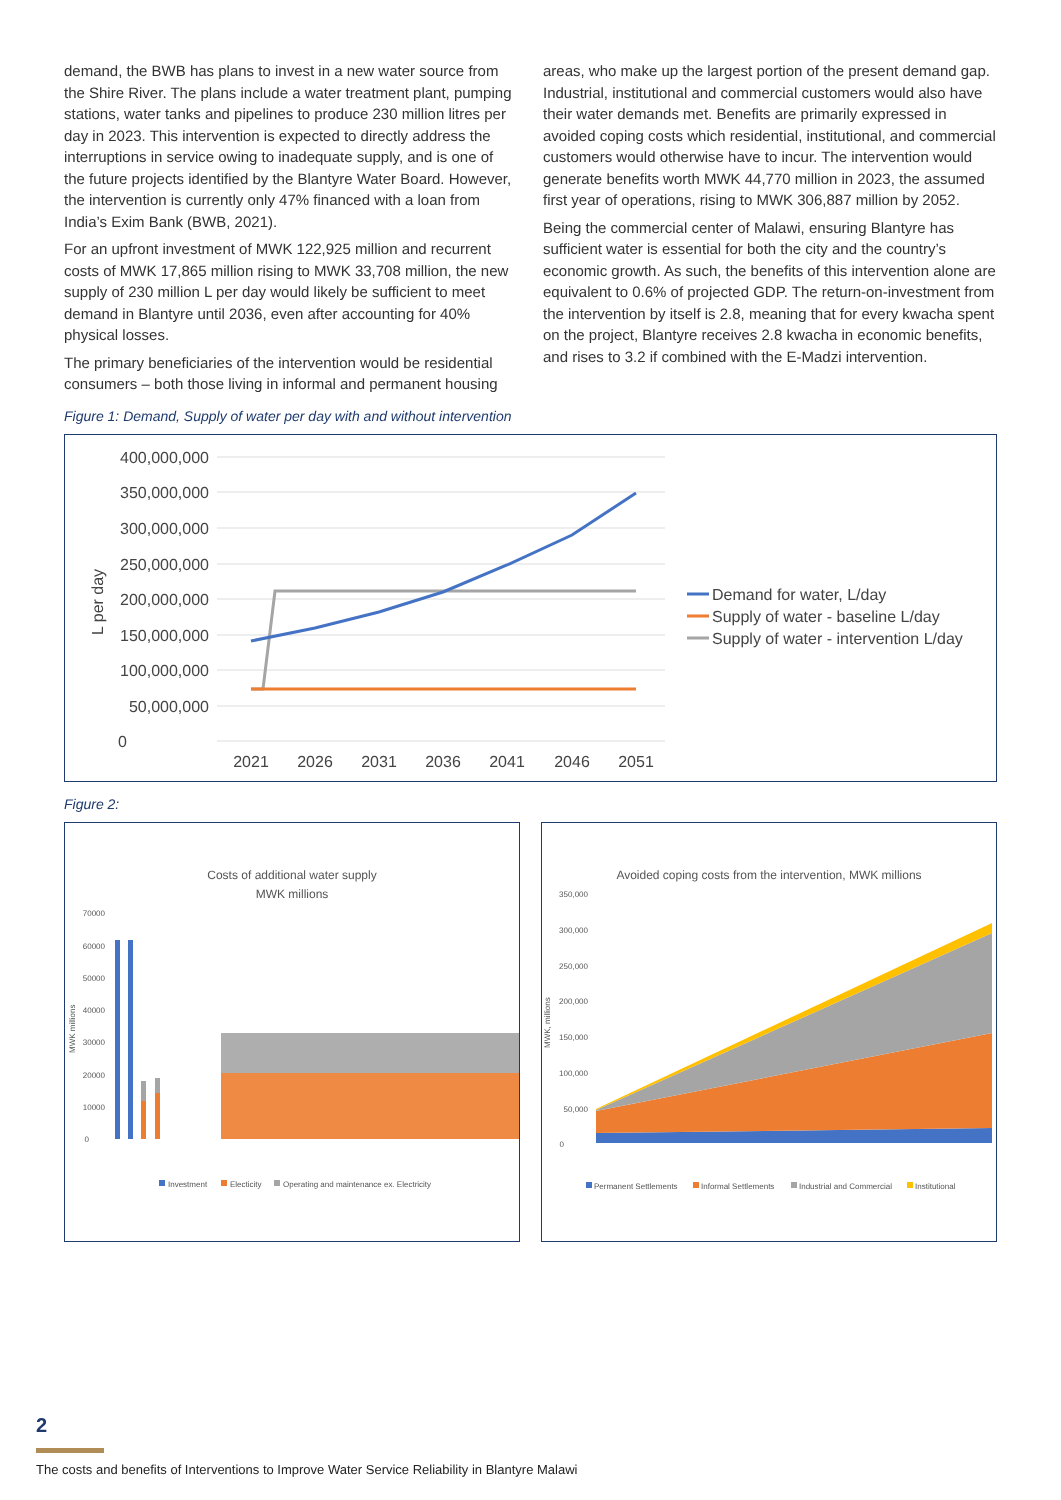demand, the BWB has plans to invest in a new water source from the Shire River. The plans include a water treatment plant, pumping stations, water tanks and pipelines to produce 230 million litres per day in 2023. This intervention is expected to directly address the interruptions in service owing to inadequate supply, and is one of the future projects identified by the Blantyre Water Board. However, the intervention is currently only 47% financed with a loan from India’s Exim Bank (BWB, 2021).
For an upfront investment of MWK 122,925 million and recurrent costs of MWK 17,865 million rising to MWK 33,708 million, the new supply of 230 million L per day would likely be sufficient to meet demand in Blantyre until 2036, even after accounting for 40% physical losses.
The primary beneficiaries of the intervention would be residential consumers – both those living in informal and permanent housing
areas, who make up the largest portion of the present demand gap. Industrial, institutional and commercial customers would also have their water demands met. Benefits are primarily expressed in avoided coping costs which residential, institutional, and commercial customers would otherwise have to incur. The intervention would generate benefits worth MWK 44,770 million in 2023, the assumed first year of operations, rising to MWK 306,887 million by 2052.
Being the commercial center of Malawi, ensuring Blantyre has sufficient water is essential for both the city and the country’s economic growth. As such, the benefits of this intervention alone are equivalent to 0.6% of projected GDP. The return-on-investment from the intervention by itself is 2.8, meaning that for every kwacha spent on the project, Blantyre receives 2.8 kwacha in economic benefits, and rises to 3.2 if combined with the E-Madzi intervention.
Figure 1: Demand, Supply of water per day with and without intervention
400,000,000
350,000,000
300,000,000
250,000,000
200,000,000
150,000,000
100,000,000
50,000,000
0
L per day
2021
2026
2031
2036
2041
2046
2051
Demand for water, L/day
Supply of water - baseline L/day
Supply of water - intervention L/day
Figure 2:
Costs of additional water supply
MWK millions
70000
60000
50000
40000
30000
20000
10000
0
MWK millions
Investment
Electicity
Operating and maintenance ex. Electricity
Avoided coping costs from the intervention, MWK millions
350,000
300,000
250,000
200,000
150,000
100,000
50,000
0
MWK, millions
Permanent Settlements
Informal Settlements
Industrial and Commercial
Institutional
2
The costs and benefits of Interventions to Improve Water Service Reliability in Blantyre Malawi